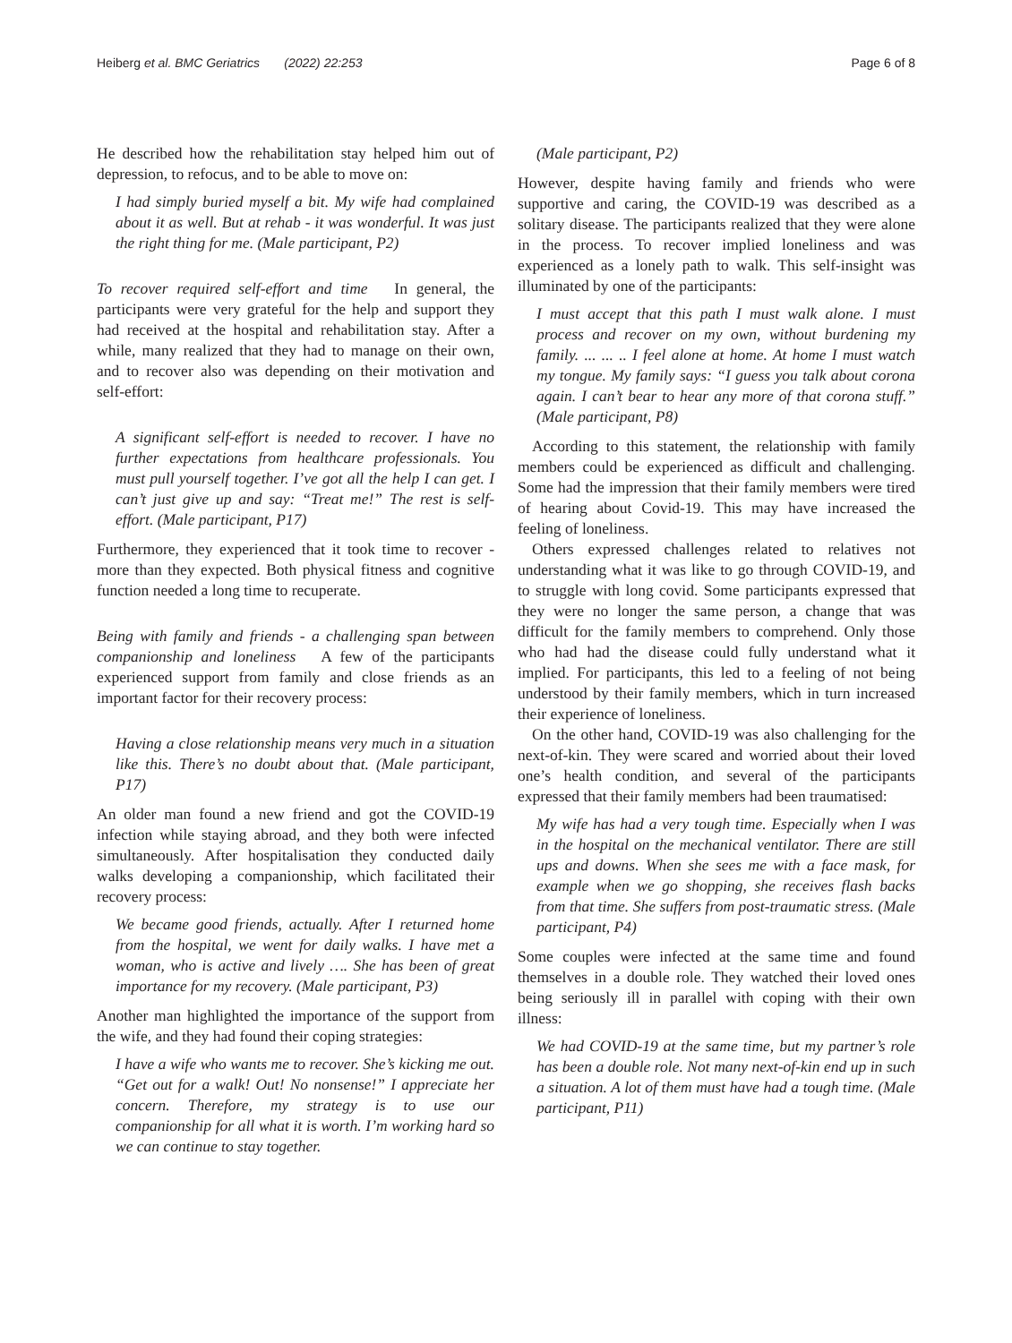Heiberg et al. BMC Geriatrics (2022) 22:253 Page 6 of 8
He described how the rehabilitation stay helped him out of depression, to refocus, and to be able to move on:
I had simply buried myself a bit. My wife had complained about it as well. But at rehab - it was wonderful. It was just the right thing for me. (Male participant, P2)
To recover required self-effort and time In general, the participants were very grateful for the help and support they had received at the hospital and rehabilitation stay. After a while, many realized that they had to manage on their own, and to recover also was depending on their motivation and self-effort:
A significant self-effort is needed to recover. I have no further expectations from healthcare professionals. You must pull yourself together. I’ve got all the help I can get. I can’t just give up and say: “Treat me!” The rest is self-effort. (Male participant, P17)
Furthermore, they experienced that it took time to recover - more than they expected. Both physical fitness and cognitive function needed a long time to recuperate.
Being with family and friends - a challenging span between companionship and loneliness A few of the participants experienced support from family and close friends as an important factor for their recovery process:
Having a close relationship means very much in a situation like this. There’s no doubt about that. (Male participant, P17)
An older man found a new friend and got the COVID-19 infection while staying abroad, and they both were infected simultaneously. After hospitalisation they conducted daily walks developing a companionship, which facilitated their recovery process:
We became good friends, actually. After I returned home from the hospital, we went for daily walks. I have met a woman, who is active and lively …. She has been of great importance for my recovery. (Male participant, P3)
Another man highlighted the importance of the support from the wife, and they had found their coping strategies:
I have a wife who wants me to recover. She’s kicking me out. “Get out for a walk! Out! No nonsense!” I appreciate her concern. Therefore, my strategy is to use our companionship for all what it is worth. I’m working hard so we can continue to stay together.
(Male participant, P2)
However, despite having family and friends who were supportive and caring, the COVID-19 was described as a solitary disease. The participants realized that they were alone in the process. To recover implied loneliness and was experienced as a lonely path to walk. This self-insight was illuminated by one of the participants:
I must accept that this path I must walk alone. I must process and recover on my own, without burdening my family. ... ... .. I feel alone at home. At home I must watch my tongue. My family says: “I guess you talk about corona again. I can’t bear to hear any more of that corona stuff.” (Male participant, P8)
According to this statement, the relationship with family members could be experienced as difficult and challenging. Some had the impression that their family members were tired of hearing about Covid-19. This may have increased the feeling of loneliness.
Others expressed challenges related to relatives not understanding what it was like to go through COVID-19, and to struggle with long covid. Some participants expressed that they were no longer the same person, a change that was difficult for the family members to comprehend. Only those who had had the disease could fully understand what it implied. For participants, this led to a feeling of not being understood by their family members, which in turn increased their experience of loneliness.
On the other hand, COVID-19 was also challenging for the next-of-kin. They were scared and worried about their loved one’s health condition, and several of the participants expressed that their family members had been traumatised:
My wife has had a very tough time. Especially when I was in the hospital on the mechanical ventilator. There are still ups and downs. When she sees me with a face mask, for example when we go shopping, she receives flash backs from that time. She suffers from post-traumatic stress. (Male participant, P4)
Some couples were infected at the same time and found themselves in a double role. They watched their loved ones being seriously ill in parallel with coping with their own illness:
We had COVID-19 at the same time, but my partner’s role has been a double role. Not many next-of-kin end up in such a situation. A lot of them must have had a tough time. (Male participant, P11)